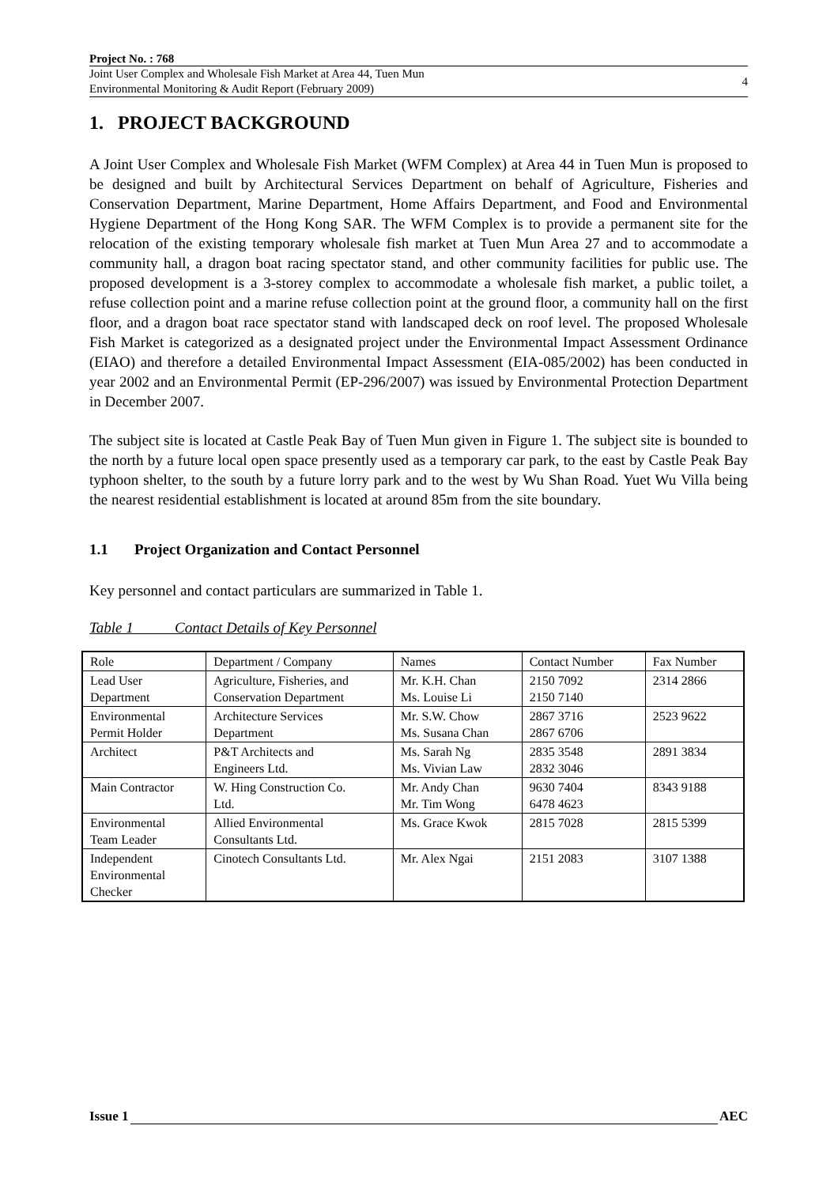Project No. : 768
Joint User Complex and Wholesale Fish Market at Area 44, Tuen Mun
Environmental Monitoring & Audit Report (February 2009)
4
1. PROJECT BACKGROUND
A Joint User Complex and Wholesale Fish Market (WFM Complex) at Area 44 in Tuen Mun is proposed to be designed and built by Architectural Services Department on behalf of Agriculture, Fisheries and Conservation Department, Marine Department, Home Affairs Department, and Food and Environmental Hygiene Department of the Hong Kong SAR. The WFM Complex is to provide a permanent site for the relocation of the existing temporary wholesale fish market at Tuen Mun Area 27 and to accommodate a community hall, a dragon boat racing spectator stand, and other community facilities for public use. The proposed development is a 3-storey complex to accommodate a wholesale fish market, a public toilet, a refuse collection point and a marine refuse collection point at the ground floor, a community hall on the first floor, and a dragon boat race spectator stand with landscaped deck on roof level. The proposed Wholesale Fish Market is categorized as a designated project under the Environmental Impact Assessment Ordinance (EIAO) and therefore a detailed Environmental Impact Assessment (EIA-085/2002) has been conducted in year 2002 and an Environmental Permit (EP-296/2007) was issued by Environmental Protection Department in December 2007.
The subject site is located at Castle Peak Bay of Tuen Mun given in Figure 1. The subject site is bounded to the north by a future local open space presently used as a temporary car park, to the east by Castle Peak Bay typhoon shelter, to the south by a future lorry park and to the west by Wu Shan Road. Yuet Wu Villa being the nearest residential establishment is located at around 85m from the site boundary.
1.1 Project Organization and Contact Personnel
Key personnel and contact particulars are summarized in Table 1.
Table 1 Contact Details of Key Personnel
| Role | Department / Company | Names | Contact Number | Fax Number |
| Lead User Department | Agriculture, Fisheries, and Conservation Department | Mr. K.H. Chan Ms. Louise Li | 2150 7092 2150 7140 | 2314 2866 |
| Environmental Permit Holder | Architecture Services Department | Mr. S.W. Chow Ms. Susana Chan | 2867 3716 2867 6706 | 2523 9622 |
| Architect | P&T Architects and Engineers Ltd. | Ms. Sarah Ng Ms. Vivian Law | 2835 3548 2832 3046 | 2891 3834 |
| Main Contractor | W. Hing Construction Co. Ltd. | Mr. Andy Chan Mr. Tim Wong | 9630 7404 6478 4623 | 8343 9188 |
| Environmental Team Leader | Allied Environmental Consultants Ltd. | Ms. Grace Kwok | 2815 7028 | 2815 5399 |
| Independent Environmental Checker | Cinotech Consultants Ltd. | Mr. Alex Ngai | 2151 2083 | 3107 1388 |
Issue 1 AEC